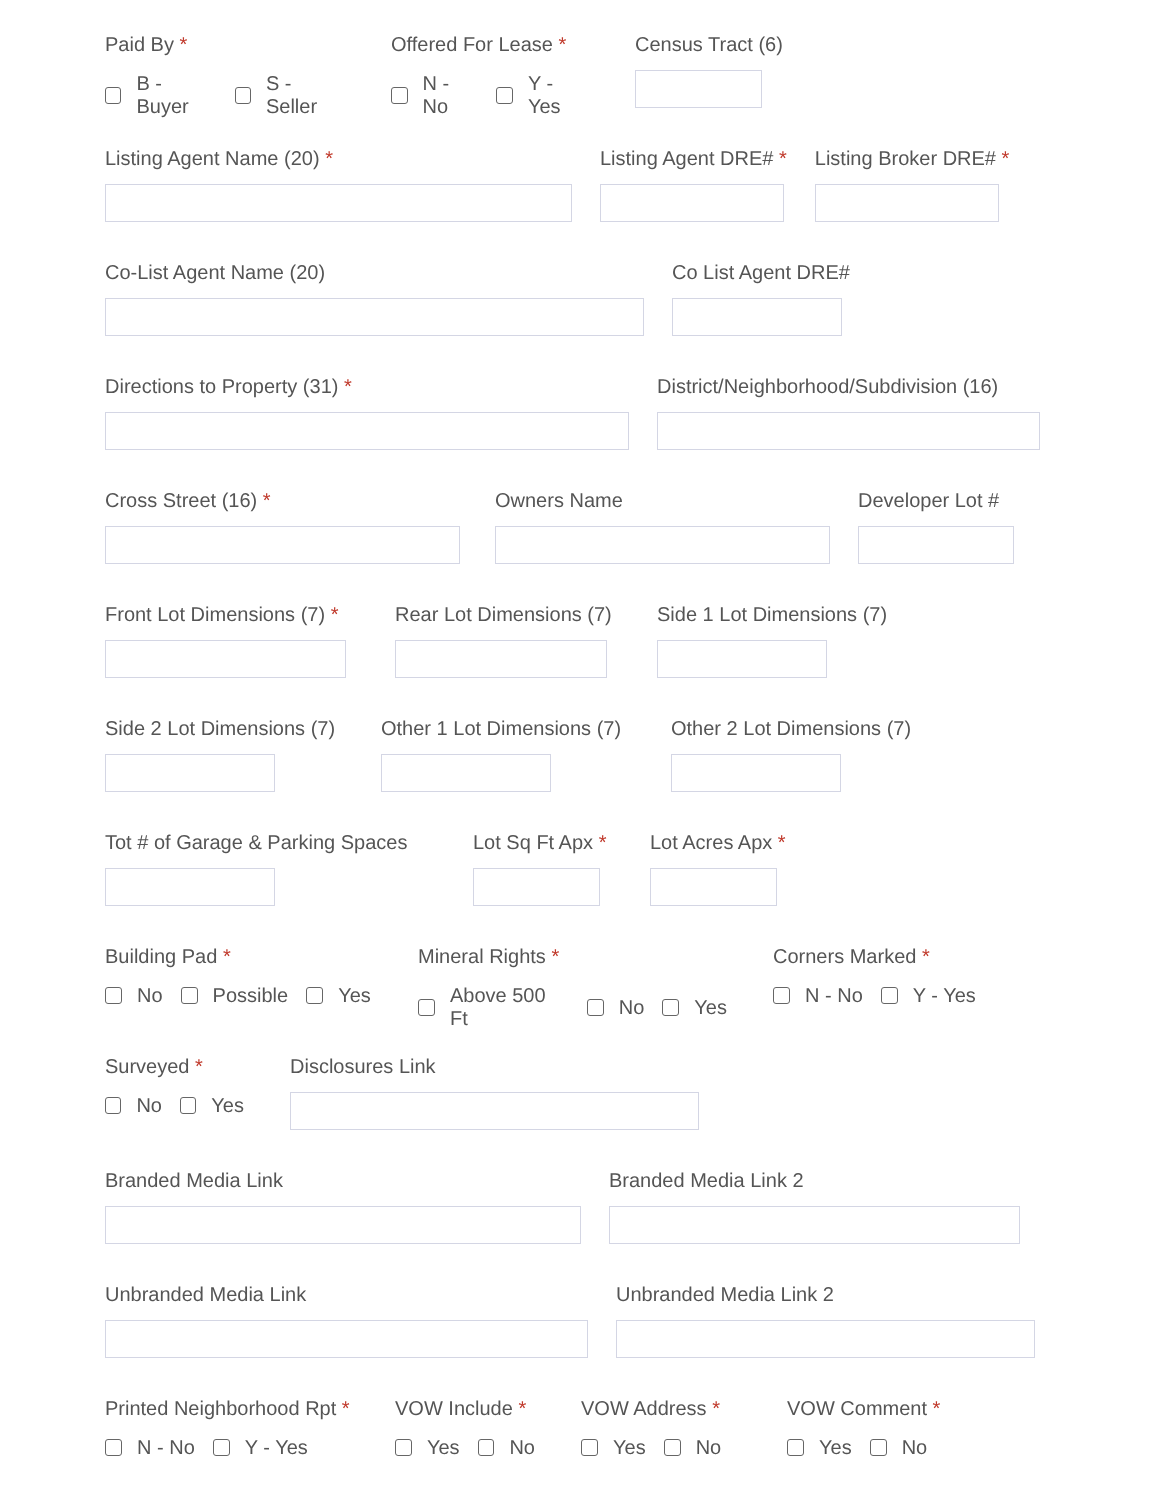Paid By *
B - Buyer S - Seller
Offered For Lease *
N - No Y - Yes
Census Tract (6)
Listing Agent Name (20) * Listing Agent DRE# * Listing Broker DRE# *
Co-List Agent Name (20) Co List Agent DRE#
Directions to Property (31) * District/Neighborhood/Subdivision (16)
Cross Street (16) * Owners Name Developer Lot #
Front Lot Dimensions (7) *
Rear Lot Dimensions (7)
Side 1 Lot Dimensions (7)
Side 2 Lot Dimensions (7)
Other 1 Lot Dimensions (7)
Other 2 Lot Dimensions (7)
Tot # of Garage & Parking Spaces
Lot Sq Ft Apx *
Lot Acres Apx *
Building Pad *
No Possible Yes
Mineral Rights *
Above 500 Ft No Yes
Corners Marked *
N - No Y - Yes
Surveyed *
No Yes
Disclosures Link
Branded Media Link Branded Media Link 2
Unbranded Media Link Unbranded Media Link 2
Printed Neighborhood Rpt *
N - No Y - Yes
VOW Include *
Yes No
VOW Address *
Yes No
VOW Comment *
Yes No